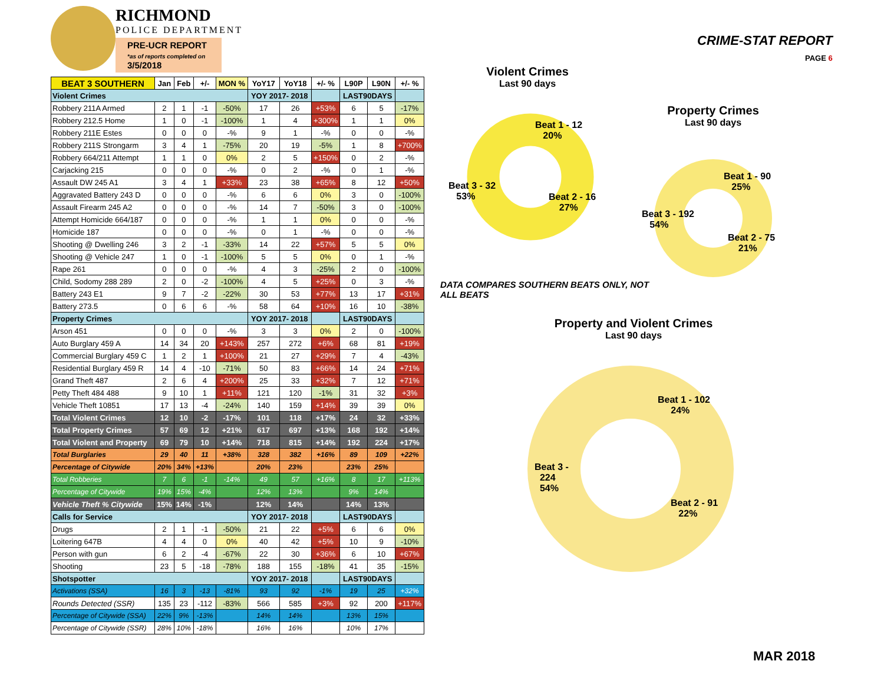RICHMOND
POLICE DEPARTMENT
PRE-UCR REPORT
*as of reports completed on
3/5/2018
| BEAT 3 SOUTHERN | Jan | Feb | +/- | MON % | YoY17 | YoY18 | +/- % | L90P | L90N | +/- % |
| --- | --- | --- | --- | --- | --- | --- | --- | --- | --- | --- |
| Violent Crimes | | | | | YOY 2017- 2018 | | | LAST90DAYS | | |
| Robbery 211A Armed | 2 | 1 | -1 | -50% | 17 | 26 | +53% | 6 | 5 | -17% |
| Robbery 212.5 Home | 1 | 0 | -1 | -100% | 1 | 4 | +300% | 1 | 1 | 0% |
| Robbery 211E Estes | 0 | 0 | 0 | -% | 9 | 1 | -% | 0 | 0 | -% |
| Robbery 211S Strongarm | 3 | 4 | 1 | -75% | 20 | 19 | -5% | 1 | 8 | +700% |
| Robbery 664/211 Attempt | 1 | 1 | 0 | 0% | 2 | 5 | +150% | 0 | 2 | -% |
| Carjacking 215 | 0 | 0 | 0 | -% | 0 | 2 | -% | 0 | 1 | -% |
| Assault DW 245 A1 | 3 | 4 | 1 | +33% | 23 | 38 | +65% | 8 | 12 | +50% |
| Aggravated Battery 243 D | 0 | 0 | 0 | -% | 6 | 6 | 0% | 3 | 0 | -100% |
| Assault Firearm 245 A2 | 0 | 0 | 0 | -% | 14 | 7 | -50% | 3 | 0 | -100% |
| Attempt Homicide 664/187 | 0 | 0 | 0 | -% | 1 | 1 | 0% | 0 | 0 | -% |
| Homicide 187 | 0 | 0 | 0 | -% | 0 | 1 | -% | 0 | 0 | -% |
| Shooting @ Dwelling 246 | 3 | 2 | -1 | -33% | 14 | 22 | +57% | 5 | 5 | 0% |
| Shooting @ Vehicle 247 | 1 | 0 | -1 | -100% | 5 | 5 | 0% | 0 | 1 | -% |
| Rape 261 | 0 | 0 | 0 | -% | 4 | 3 | -25% | 2 | 0 | -100% |
| Child, Sodomy 288 289 | 2 | 0 | -2 | -100% | 4 | 5 | +25% | 0 | 3 | -% |
| Battery 243 E1 | 9 | 7 | -2 | -22% | 30 | 53 | +77% | 13 | 17 | +31% |
| Battery 273.5 | 0 | 6 | 6 | -% | 58 | 64 | +10% | 16 | 10 | -38% |
| Property Crimes | | | | | YOY 2017- 2018 | | | LAST90DAYS | | |
| Arson 451 | 0 | 0 | 0 | -% | 3 | 3 | 0% | 2 | 0 | -100% |
| Auto Burglary 459 A | 14 | 34 | 20 | +143% | 257 | 272 | +6% | 68 | 81 | +19% |
| Commercial Burglary 459 C | 1 | 2 | 1 | +100% | 21 | 27 | +29% | 7 | 4 | -43% |
| Residential Burglary 459 R | 14 | 4 | -10 | -71% | 50 | 83 | +66% | 14 | 24 | +71% |
| Grand Theft 487 | 2 | 6 | 4 | +200% | 25 | 33 | +32% | 7 | 12 | +71% |
| Petty Theft 484 488 | 9 | 10 | 1 | +11% | 121 | 120 | -1% | 31 | 32 | +3% |
| Vehicle Theft 10851 | 17 | 13 | -4 | -24% | 140 | 159 | +14% | 39 | 39 | 0% |
| Total Violent Crimes | 12 | 10 | -2 | -17% | 101 | 118 | +17% | 24 | 32 | +33% |
| Total Property Crimes | 57 | 69 | 12 | +21% | 617 | 697 | +13% | 168 | 192 | +14% |
| Total Violent and Property | 69 | 79 | 10 | +14% | 718 | 815 | +14% | 192 | 224 | +17% |
| Total Burglaries | 29 | 40 | 11 | +38% | 328 | 382 | +16% | 89 | 109 | +22% |
| Percentage of Citywide | 20% | 34% | +13% | | 20% | 23% | | 23% | 25% | |
| Total Robberies | 7 | 6 | -1 | -14% | 49 | 57 | +16% | 8 | 17 | +113% |
| Percentage of Citywide | 19% | 15% | -4% | | 12% | 13% | | 9% | 14% | |
| Vehicle Theft % Citywide | 15% | 14% | -1% | | 12% | 14% | | 14% | 13% | |
| Calls for Service | | | | | YOY 2017- 2018 | | | LAST90DAYS | | |
| Drugs | 2 | 1 | -1 | -50% | 21 | 22 | +5% | 6 | 6 | 0% |
| Loitering 647B | 4 | 4 | 0 | 0% | 40 | 42 | +5% | 10 | 9 | -10% |
| Person with gun | 6 | 2 | -4 | -67% | 22 | 30 | +36% | 6 | 10 | +67% |
| Shooting | 23 | 5 | -18 | -78% | 188 | 155 | -18% | 41 | 35 | -15% |
| Shotspotter | | | | | YOY 2017- 2018 | | | LAST90DAYS | | |
| Activations (SSA) | 16 | 3 | -13 | -81% | 93 | 92 | -1% | 19 | 25 | +32% |
| Rounds Detected (SSR) | 135 | 23 | -112 | -83% | 566 | 585 | +3% | 92 | 200 | +117% |
| Percentage of Citywide (SSA) | 22% | 9% | -13% | | 14% | 14% | | 13% | 15% | |
| Percentage of Citywide (SSR) | 28% | 10% | -18% | | 16% | 16% | | 10% | 17% | |
CRIME-STAT REPORT
PAGE 6
Violent Crimes
Last 90 days
Beat 1 - 12
20%
Beat 3 - 32
53%
Beat 2 - 16
27%
Property Crimes
Last 90 days
Beat 1 - 90
25%
Beat 3 - 192
54%
Beat 2 - 75
21%
DATA COMPARES SOUTHERN BEATS ONLY, NOT ALL BEATS
Property and Violent Crimes
Last 90 days
Beat 1 - 102
24%
Beat 3 -
224
54%
Beat 2 - 91
22%
MAR 2018